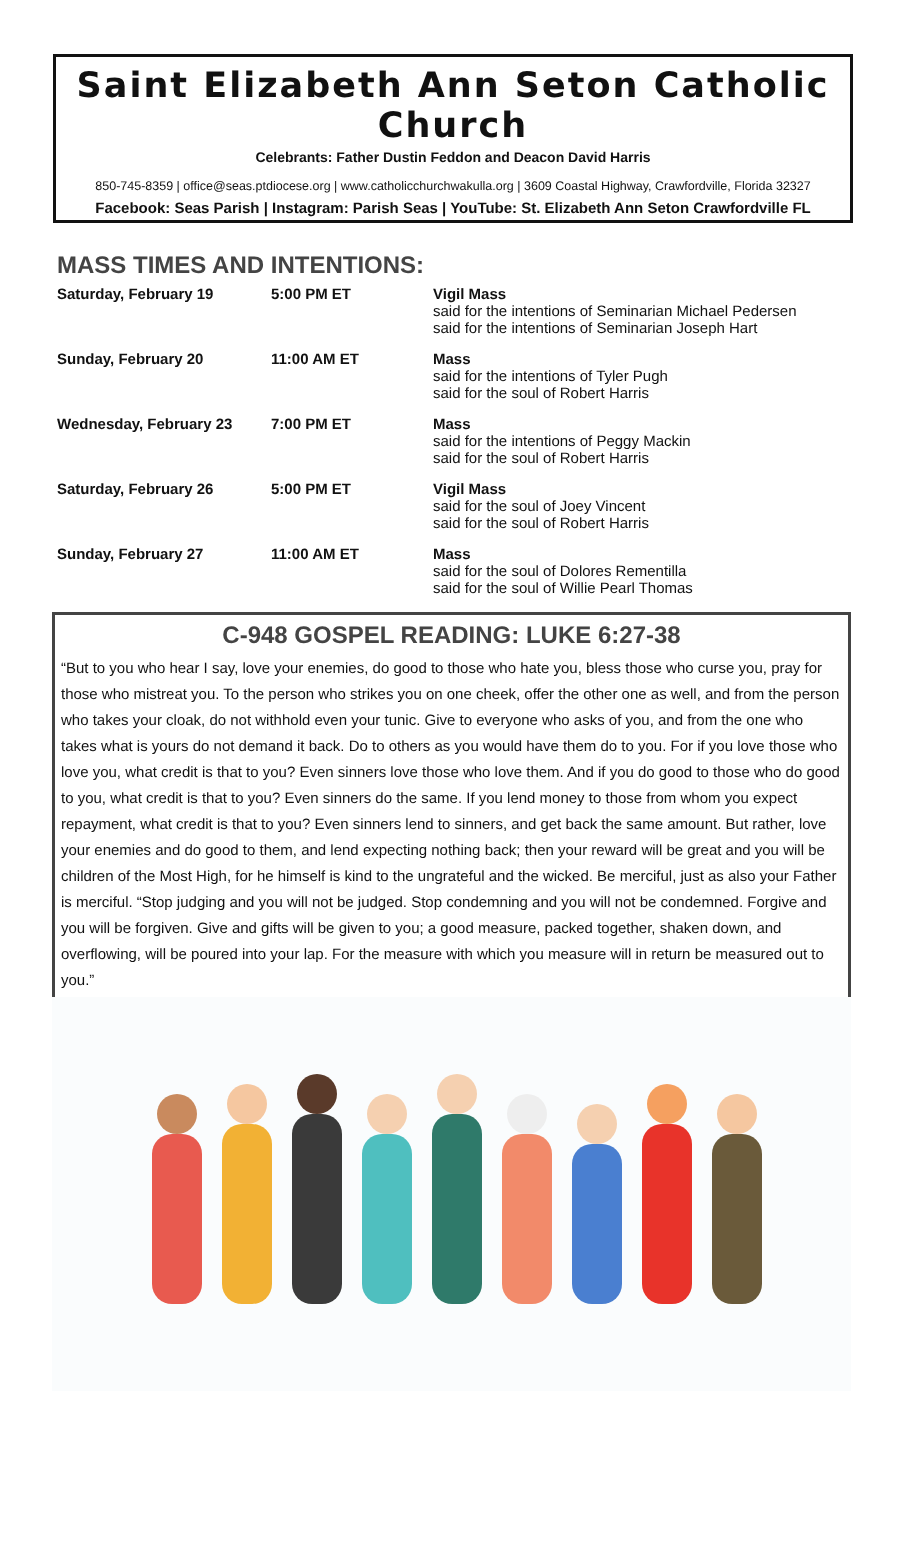Saint Elizabeth Ann Seton Catholic Church
Celebrants: Father Dustin Feddon and Deacon David Harris
850-745-8359 | office@seas.ptdiocese.org | www.catholicchurchwakulla.org | 3609 Coastal Highway, Crawfordville, Florida 32327
Facebook: Seas Parish | Instagram: Parish Seas | YouTube: St. Elizabeth Ann Seton Crawfordville FL
MASS TIMES AND INTENTIONS:
| Saturday, February 19 | 5:00 PM ET | Vigil Mass said for the intentions of Seminarian Michael Pedersen said for the intentions of Seminarian Joseph Hart |
| Sunday, February 20 | 11:00 AM ET | Mass said for the intentions of Tyler Pugh said for the soul of Robert Harris |
| Wednesday, February 23 | 7:00 PM ET | Mass said for the intentions of Peggy Mackin said for the soul of Robert Harris |
| Saturday, February 26 | 5:00 PM ET | Vigil Mass said for the soul of Joey Vincent said for the soul of Robert Harris |
| Sunday, February 27 | 11:00 AM ET | Mass said for the soul of Dolores Rementilla said for the soul of Willie Pearl Thomas |
C-948 GOSPEL READING: LUKE 6:27-38
“But to you who hear I say, love your enemies, do good to those who hate you, bless those who curse you, pray for those who mistreat you. To the person who strikes you on one cheek, offer the other one as well, and from the person who takes your cloak, do not withhold even your tunic. Give to everyone who asks of you, and from the one who takes what is yours do not demand it back. Do to others as you would have them do to you. For if you love those who love you, what credit is that to you? Even sinners love those who love them. And if you do good to those who do good to you, what credit is that to you? Even sinners do the same. If you lend money to those from whom you expect repayment, what credit is that to you? Even sinners lend to sinners, and get back the same amount. But rather, love your enemies and do good to them, and lend expecting nothing back; then your reward will be great and you will be children of the Most High, for he himself is kind to the ungrateful and the wicked. Be merciful, just as also your Father is merciful. “Stop judging and you will not be judged. Stop condemning and you will not be condemned. Forgive and you will be forgiven. Give and gifts will be given to you; a good measure, packed together, shaken down, and overflowing, will be poured into your lap. For the measure with which you measure will in return be measured out to you.”